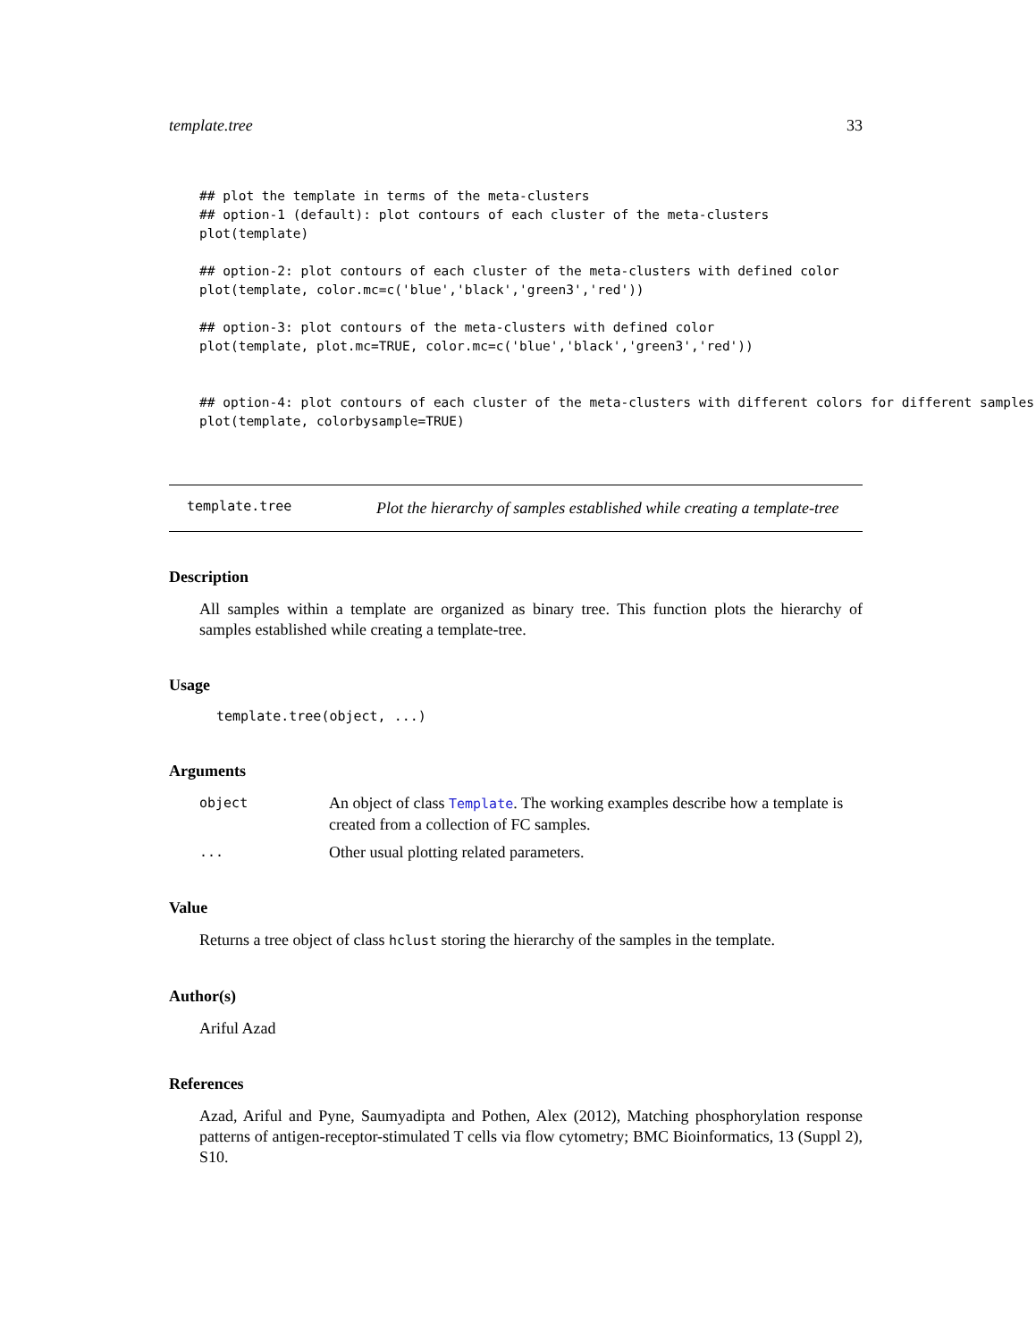template.tree 33
## plot the template in terms of the meta-clusters
## option-1 (default): plot contours of each cluster of the meta-clusters
plot(template)

## option-2: plot contours of each cluster of the meta-clusters with defined color
plot(template, color.mc=c('blue','black','green3','red'))

## option-3: plot contours of the meta-clusters with defined color
plot(template, plot.mc=TRUE, color.mc=c('blue','black','green3','red'))


## option-4: plot contours of each cluster of the meta-clusters with different colors for different samples
plot(template, colorbysample=TRUE)
template.tree
Plot the hierarchy of samples established while creating a template-tree
Description
All samples within a template are organized as binary tree. This function plots the hierarchy of samples established while creating a template-tree.
Usage
template.tree(object, ...)
Arguments
object
An object of class Template. The working examples describe how a template is created from a collection of FC samples.
...
Other usual plotting related parameters.
Value
Returns a tree object of class hclust storing the hierarchy of the samples in the template.
Author(s)
Ariful Azad
References
Azad, Ariful and Pyne, Saumyadipta and Pothen, Alex (2012), Matching phosphorylation response patterns of antigen-receptor-stimulated T cells via flow cytometry; BMC Bioinformatics, 13 (Suppl 2), S10.